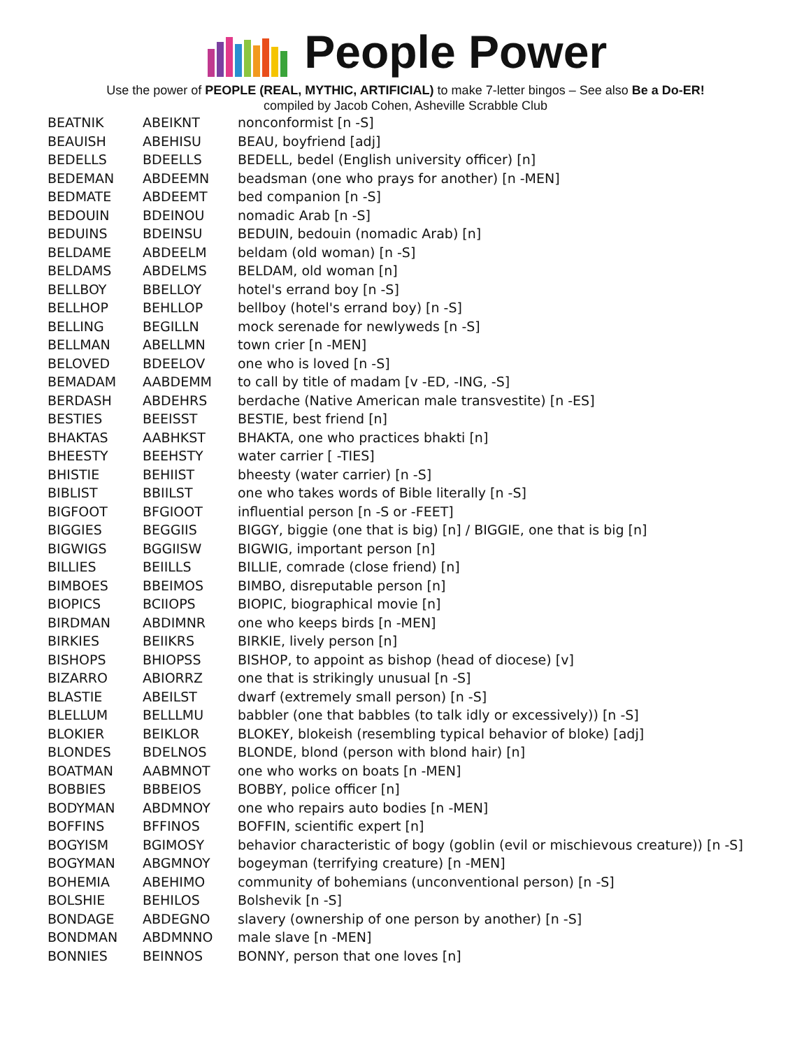People Power
Use the power of PEOPLE (REAL, MYTHIC, ARTIFICIAL) to make 7-letter bingos – See also Be a Do-ER!
compiled by Jacob Cohen, Asheville Scrabble Club
| BEATNIK | ABEIKNT | nonconformist [n -S] |
| BEAUISH | ABEHISU | BEAU, boyfriend [adj] |
| BEDELLS | BDEELLS | BEDELL, bedel (English university officer) [n] |
| BEDEMAN | ABDEEMN | beadsman (one who prays for another) [n -MEN] |
| BEDMATE | ABDEEMT | bed companion [n -S] |
| BEDOUIN | BDEINOU | nomadic Arab [n -S] |
| BEDUINS | BDEINSU | BEDUIN, bedouin (nomadic Arab) [n] |
| BELDAME | ABDEELM | beldam (old woman) [n -S] |
| BELDAMS | ABDELMS | BELDAM, old woman [n] |
| BELLBOY | BBELLOY | hotel's errand boy [n -S] |
| BELLHOP | BEHLLOP | bellboy (hotel's errand boy) [n -S] |
| BELLING | BEGILLN | mock serenade for newlyweds [n -S] |
| BELLMAN | ABELLMN | town crier [n -MEN] |
| BELOVED | BDEELOV | one who is loved [n -S] |
| BEMADAM | AABDEMM | to call by title of madam [v -ED, -ING, -S] |
| BERDASH | ABDEHRS | berdache (Native American male transvestite) [n -ES] |
| BESTIES | BEEISST | BESTIE, best friend [n] |
| BHAKTAS | AABHKST | BHAKTA, one who practices bhakti [n] |
| BHEESTY | BEEHSTY | water carrier [ -TIES] |
| BHISTIE | BEHIIST | bheesty (water carrier) [n -S] |
| BIBLIST | BBIILST | one who takes words of Bible literally [n -S] |
| BIGFOOT | BFGIOOT | influential person [n -S or -FEET] |
| BIGGIES | BEGGIIS | BIGGY, biggie (one that is big) [n] / BIGGIE, one that is big [n] |
| BIGWIGS | BGGIISW | BIGWIG, important person [n] |
| BILLIES | BEIILLS | BILLIE, comrade (close friend) [n] |
| BIMBOES | BBEIMOS | BIMBO, disreputable person [n] |
| BIOPICS | BCIIOPS | BIOPIC, biographical movie [n] |
| BIRDMAN | ABDIMNR | one who keeps birds [n -MEN] |
| BIRKIES | BEIIKRS | BIRKIE, lively person [n] |
| BISHOPS | BHIOPSS | BISHOP, to appoint as bishop (head of diocese) [v] |
| BIZARRO | ABIORRZ | one that is strikingly unusual [n -S] |
| BLASTIE | ABEILST | dwarf (extremely small person) [n -S] |
| BLELLUM | BELLLMU | babbler (one that babbles (to talk idly or excessively)) [n -S] |
| BLOKIER | BEIKLOR | BLOKEY, blokeish (resembling typical behavior of bloke) [adj] |
| BLONDES | BDELNOS | BLONDE, blond (person with blond hair) [n] |
| BOATMAN | AABMNOT | one who works on boats [n -MEN] |
| BOBBIES | BBBEIOS | BOBBY, police officer [n] |
| BODYMAN | ABDMNOY | one who repairs auto bodies [n -MEN] |
| BOFFINS | BFFINOS | BOFFIN, scientific expert [n] |
| BOGYISM | BGIMOSY | behavior characteristic of bogy (goblin (evil or mischievous creature)) [n -S] |
| BOGYMAN | ABGMNOY | bogeyman (terrifying creature) [n -MEN] |
| BOHEMIA | ABEHIMO | community of bohemians (unconventional person) [n -S] |
| BOLSHIE | BEHILOS | Bolshevik [n -S] |
| BONDAGE | ABDEGNO | slavery (ownership of one person by another) [n -S] |
| BONDMAN | ABDMNNO | male slave [n -MEN] |
| BONNIES | BEINNOS | BONNY, person that one loves [n] |